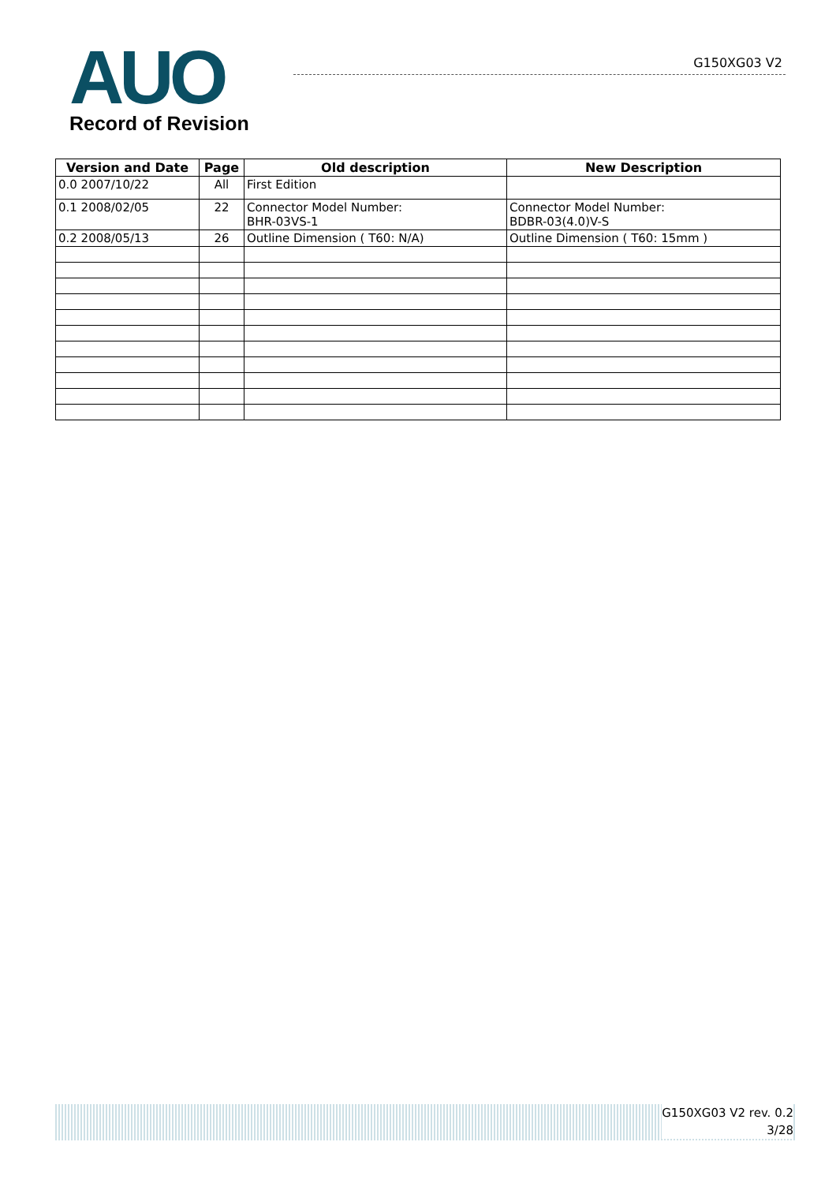AUO
Record of Revision
G150XG03 V2
| Version and Date | Page | Old description | New Description |
| --- | --- | --- | --- |
| 0.0 2007/10/22 | All | First Edition | |
| 0.1 2008/02/05 | 22 | Connector Model Number: BHR-03VS-1 | Connector Model Number: BDBR-03(4.0)V-S |
| 0.2 2008/05/13 | 26 | Outline Dimension ( T60: N/A) | Outline Dimension ( T60: 15mm ) |
G150XG03 V2 rev. 0.2
3/28